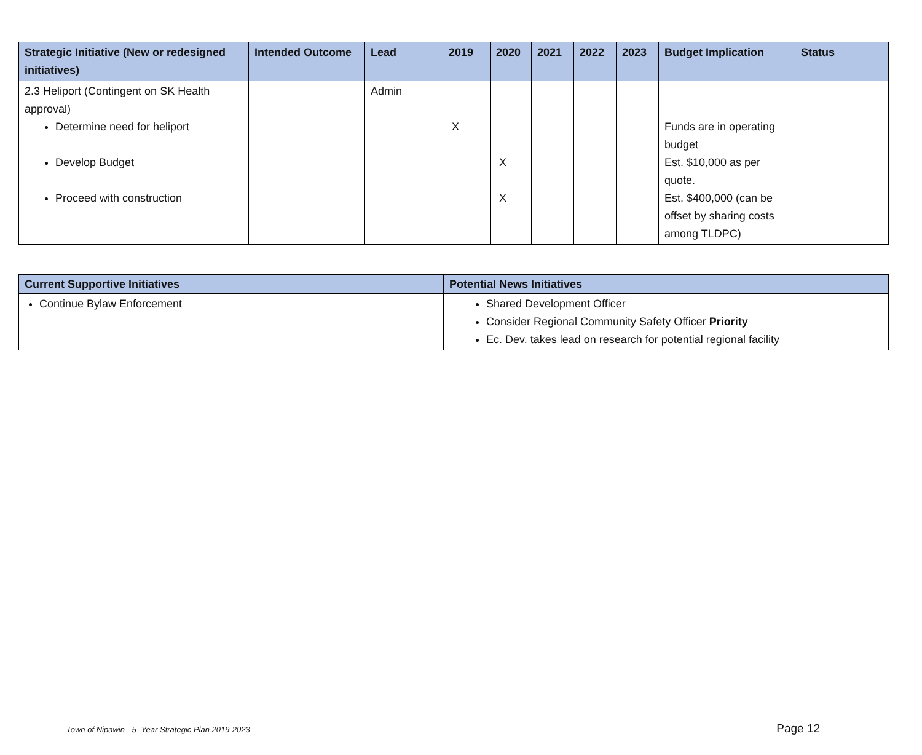| Strategic Initiative (New or redesigned initiatives) | Intended Outcome | Lead | 2019 | 2020 | 2021 | 2022 | 2023 | Budget Implication | Status |
| --- | --- | --- | --- | --- | --- | --- | --- | --- | --- |
| 2.3 Heliport (Contingent on SK Health approval) Determine need for heliport Develop Budget Proceed with construction | | Admin | X | X X | | | | Funds are in operating budget Est. $10,000 as per quote. Est. $400,000 (can be offset by sharing costs among TLDPC) | |
| Current Supportive Initiatives | Potential News Initiatives |
| --- | --- |
| Continue Bylaw Enforcement | Shared Development Officer Consider Regional Community Safety Officer Priority Ec. Dev. takes lead on research for potential regional facility |
Town of Nipawin - 5 -Year Strategic Plan 2019-2023 Page 12